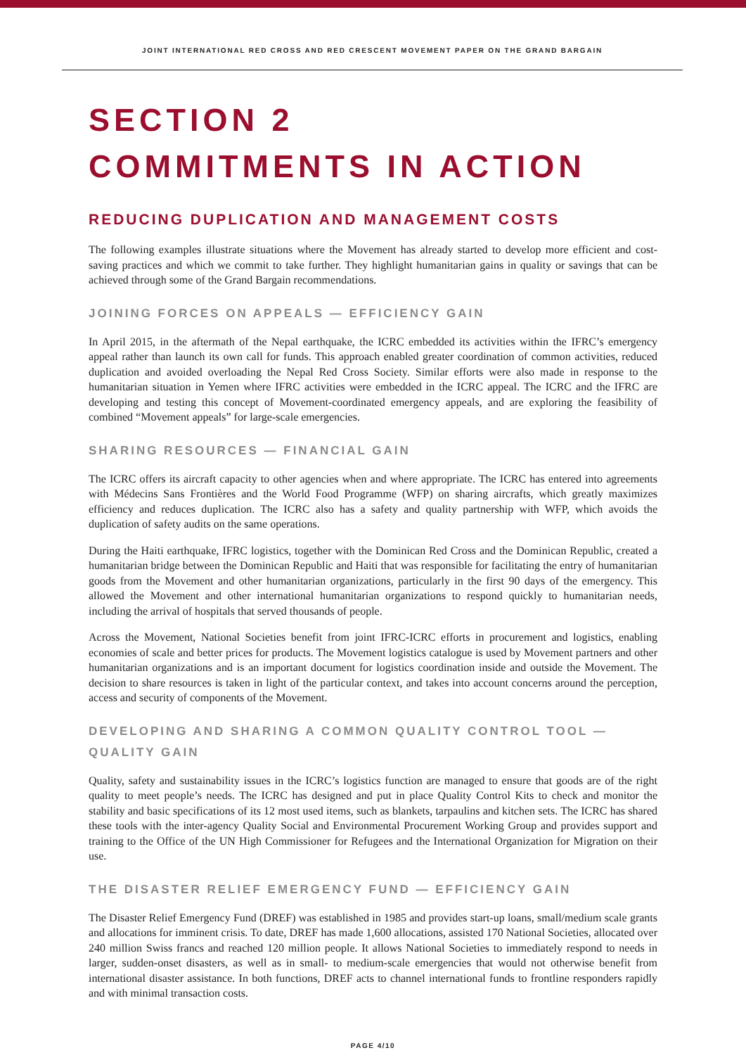JOINT INTERNATIONAL RED CROSS AND RED CRESCENT MOVEMENT PAPER ON THE GRAND BARGAIN
SECTION 2
COMMITMENTS IN ACTION
REDUCING DUPLICATION AND MANAGEMENT COSTS
The following examples illustrate situations where the Movement has already started to develop more efficient and cost-saving practices and which we commit to take further. They highlight humanitarian gains in quality or savings that can be achieved through some of the Grand Bargain recommendations.
JOINING FORCES ON APPEALS — EFFICIENCY GAIN
In April 2015, in the aftermath of the Nepal earthquake, the ICRC embedded its activities within the IFRC’s emergency appeal rather than launch its own call for funds. This approach enabled greater coordination of common activities, reduced duplication and avoided overloading the Nepal Red Cross Society. Similar efforts were also made in response to the humanitarian situation in Yemen where IFRC activities were embedded in the ICRC appeal. The ICRC and the IFRC are developing and testing this concept of Movement-coordinated emergency appeals, and are exploring the feasibility of combined “Movement appeals” for large-scale emergencies.
SHARING RESOURCES — FINANCIAL GAIN
The ICRC offers its aircraft capacity to other agencies when and where appropriate. The ICRC has entered into agreements with Médecins Sans Frontières and the World Food Programme (WFP) on sharing aircrafts, which greatly maximizes efficiency and reduces duplication. The ICRC also has a safety and quality partnership with WFP, which avoids the duplication of safety audits on the same operations.
During the Haiti earthquake, IFRC logistics, together with the Dominican Red Cross and the Dominican Republic, created a humanitarian bridge between the Dominican Republic and Haiti that was responsible for facilitating the entry of humanitarian goods from the Movement and other humanitarian organizations, particularly in the first 90 days of the emergency. This allowed the Movement and other international humanitarian organizations to respond quickly to humanitarian needs, including the arrival of hospitals that served thousands of people.
Across the Movement, National Societies benefit from joint IFRC-ICRC efforts in procurement and logistics, enabling economies of scale and better prices for products. The Movement logistics catalogue is used by Movement partners and other humanitarian organizations and is an important document for logistics coordination inside and outside the Movement. The decision to share resources is taken in light of the particular context, and takes into account concerns around the perception, access and security of components of the Movement.
DEVELOPING AND SHARING A COMMON QUALITY CONTROL TOOL —
QUALITY GAIN
Quality, safety and sustainability issues in the ICRC’s logistics function are managed to ensure that goods are of the right quality to meet people’s needs. The ICRC has designed and put in place Quality Control Kits to check and monitor the stability and basic specifications of its 12 most used items, such as blankets, tarpaulins and kitchen sets. The ICRC has shared these tools with the inter-agency Quality Social and Environmental Procurement Working Group and provides support and training to the Office of the UN High Commissioner for Refugees and the International Organization for Migration on their use.
THE DISASTER RELIEF EMERGENCY FUND — EFFICIENCY GAIN
The Disaster Relief Emergency Fund (DREF) was established in 1985 and provides start-up loans, small/medium scale grants and allocations for imminent crisis. To date, DREF has made 1,600 allocations, assisted 170 National Societies, allocated over 240 million Swiss francs and reached 120 million people. It allows National Societies to immediately respond to needs in larger, sudden-onset disasters, as well as in small- to medium-scale emergencies that would not otherwise benefit from international disaster assistance. In both functions, DREF acts to channel international funds to frontline responders rapidly and with minimal transaction costs.
PAGE 4/10